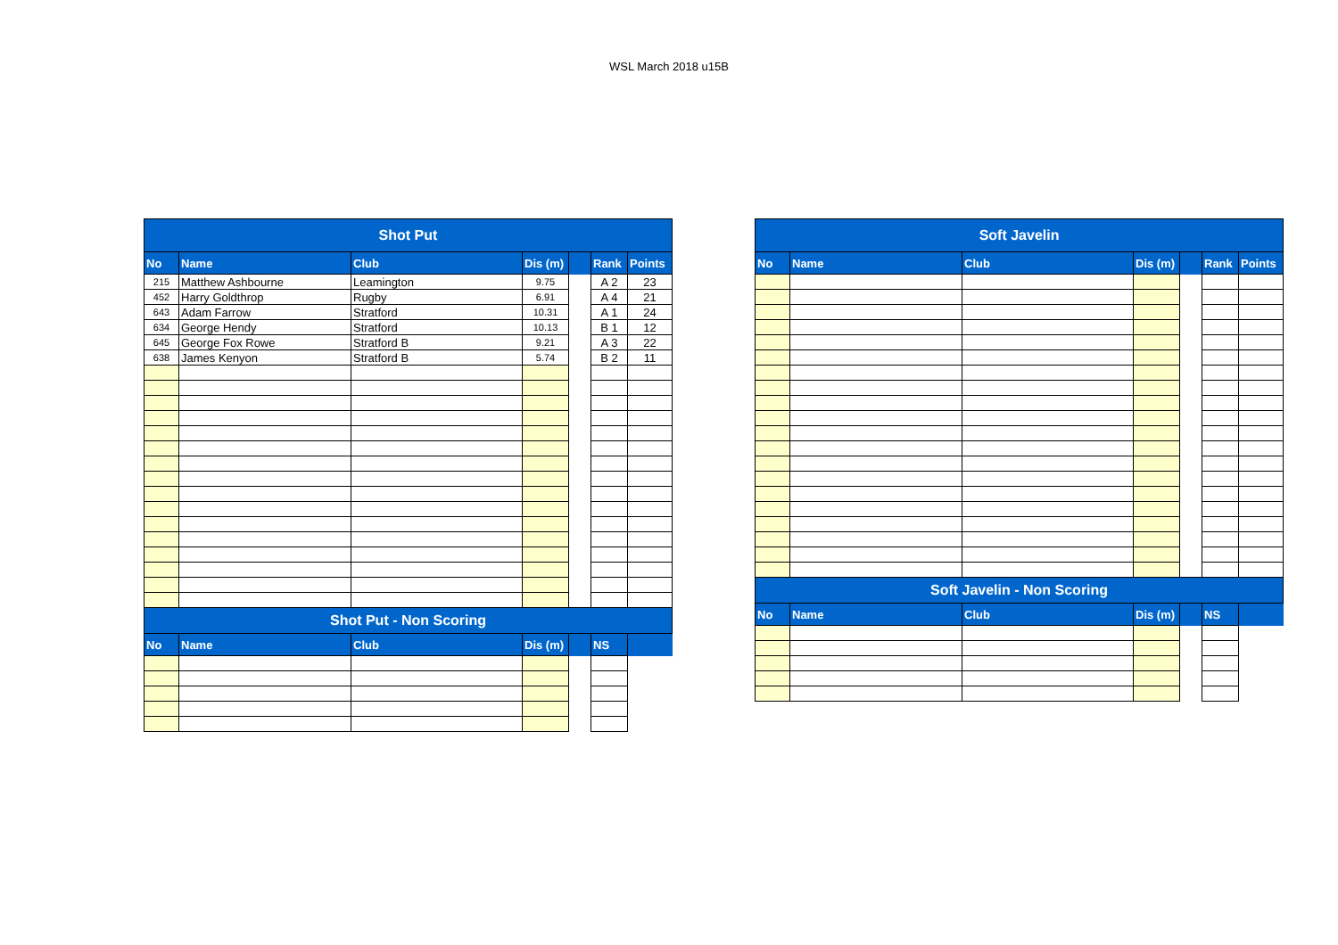WSL March 2018 u15B
| Shot Put | | | | | | |
| --- | --- | --- | --- | --- | --- | --- |
| No | Name | Club | Dis (m) | | Rank | Points |
| 215 | Matthew Ashbourne | Leamington | 9.75 | | A 2 | 23 |
| 452 | Harry Goldthrop | Rugby | 6.91 | | A 4 | 21 |
| 643 | Adam Farrow | Stratford | 10.31 | | A 1 | 24 |
| 634 | George Hendy | Stratford | 10.13 | | B 1 | 12 |
| 645 | George Fox Rowe | Stratford B | 9.21 | | A 3 | 22 |
| 638 | James Kenyon | Stratford B | 5.74 | | B 2 | 11 |
| Shot Put - Non Scoring | | | | | | |
| No | Name | Club | Dis (m) | | NS | |
| Soft Javelin | | | | | | |
| --- | --- | --- | --- | --- | --- | --- |
| No | Name | Club | Dis (m) | | Rank | Points |
| Soft Javelin - Non Scoring | | | | | | |
| No | Name | Club | Dis (m) | | NS | |